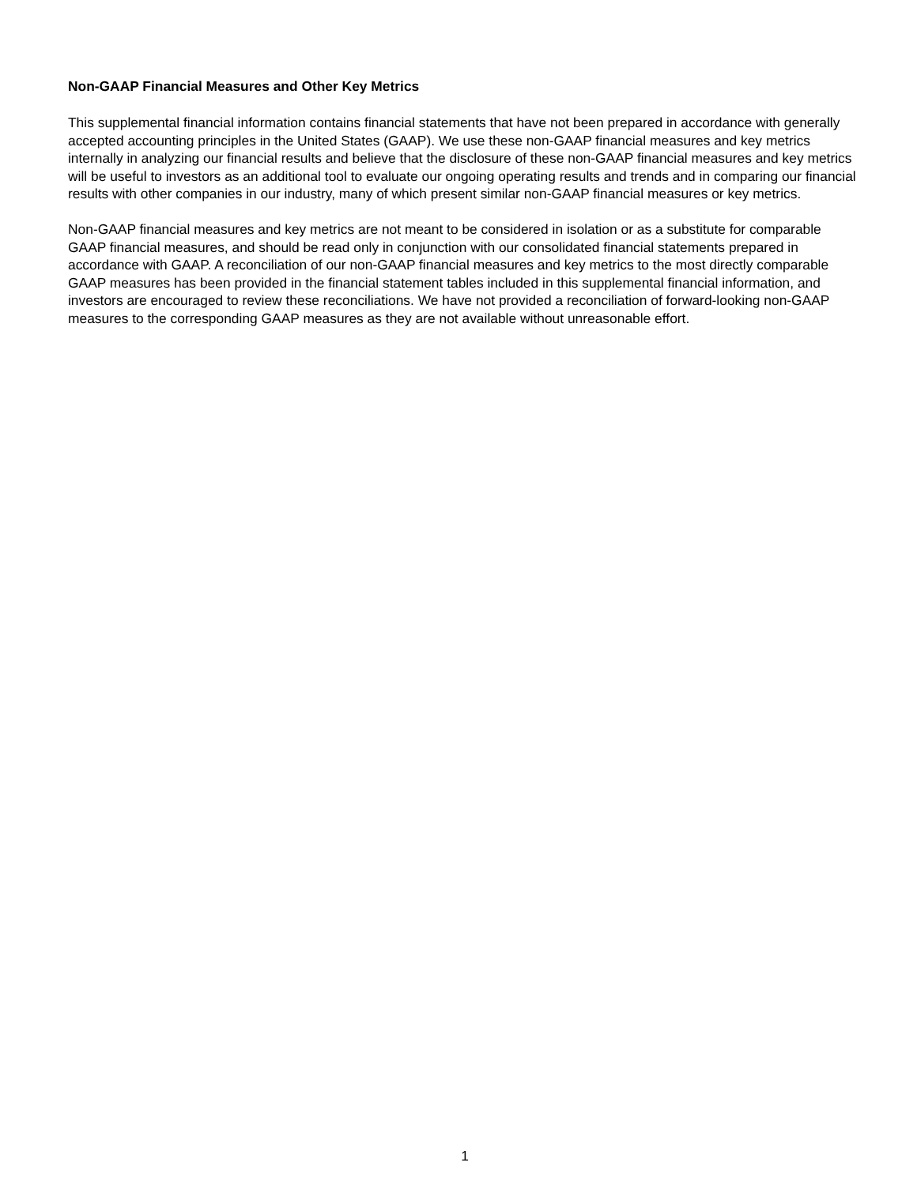Non-GAAP Financial Measures and Other Key Metrics
This supplemental financial information contains financial statements that have not been prepared in accordance with generally accepted accounting principles in the United States (GAAP). We use these non-GAAP financial measures and key metrics internally in analyzing our financial results and believe that the disclosure of these non-GAAP financial measures and key metrics will be useful to investors as an additional tool to evaluate our ongoing operating results and trends and in comparing our financial results with other companies in our industry, many of which present similar non-GAAP financial measures or key metrics.
Non-GAAP financial measures and key metrics are not meant to be considered in isolation or as a substitute for comparable GAAP financial measures, and should be read only in conjunction with our consolidated financial statements prepared in accordance with GAAP. A reconciliation of our non-GAAP financial measures and key metrics to the most directly comparable GAAP measures has been provided in the financial statement tables included in this supplemental financial information, and investors are encouraged to review these reconciliations. We have not provided a reconciliation of forward-looking non-GAAP measures to the corresponding GAAP measures as they are not available without unreasonable effort.
1